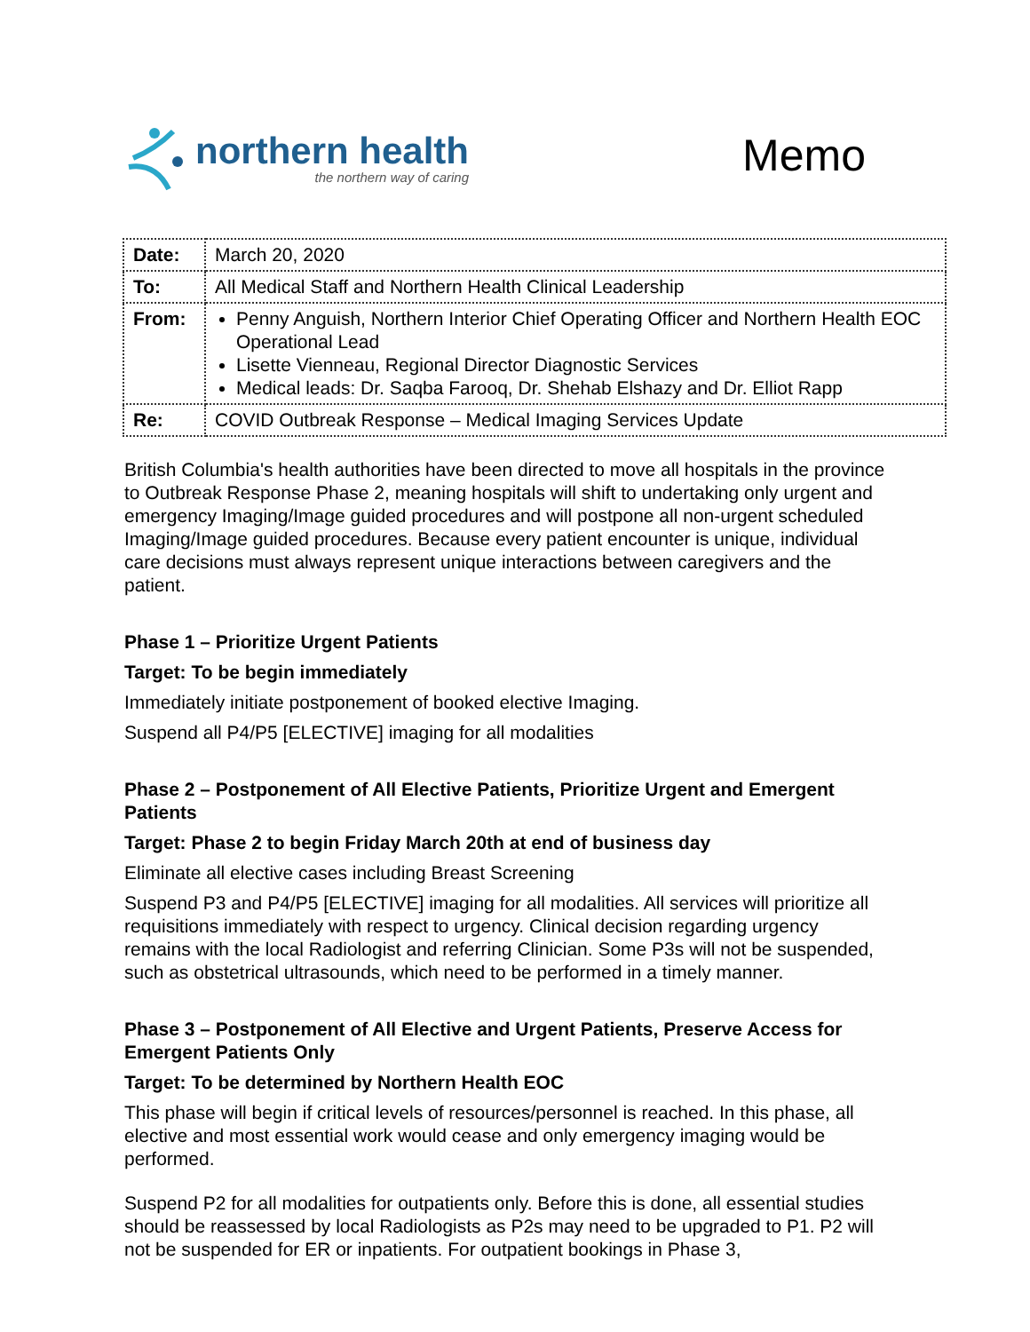northern health
the northern way of caring
Memo
| Date: | March 20, 2020 |
| To: | All Medical Staff and Northern Health Clinical Leadership |
| From: | Penny Anguish, Northern Interior Chief Operating Officer and Northern Health EOC Operational Lead Lisette Vienneau, Regional Director Diagnostic Services Medical leads: Dr. Saqba Farooq, Dr. Shehab Elshazy and Dr. Elliot Rapp |
| Re: | COVID Outbreak Response – Medical Imaging Services Update |
British Columbia's health authorities have been directed to move all hospitals in the province to Outbreak Response Phase 2, meaning hospitals will shift to undertaking only urgent and emergency Imaging/Image guided procedures and will postpone all non-urgent scheduled Imaging/Image guided procedures. Because every patient encounter is unique, individual care decisions must always represent unique interactions between caregivers and the patient.
Phase 1 – Prioritize Urgent Patients
Target: To be begin immediately
Immediately initiate postponement of booked elective Imaging.
Suspend all P4/P5 [ELECTIVE] imaging for all modalities
Phase 2 – Postponement of All Elective Patients, Prioritize Urgent and Emergent Patients
Target: Phase 2 to begin Friday March 20th at end of business day
Eliminate all elective cases including Breast Screening
Suspend P3 and P4/P5 [ELECTIVE] imaging for all modalities. All services will prioritize all requisitions immediately with respect to urgency. Clinical decision regarding urgency remains with the local Radiologist and referring Clinician. Some P3s will not be suspended, such as obstetrical ultrasounds, which need to be performed in a timely manner.
Phase 3 – Postponement of All Elective and Urgent Patients, Preserve Access for Emergent Patients Only
Target: To be determined by Northern Health EOC
This phase will begin if critical levels of resources/personnel is reached. In this phase, all elective and most essential work would cease and only emergency imaging would be performed.
Suspend P2 for all modalities for outpatients only. Before this is done, all essential studies should be reassessed by local Radiologists as P2s may need to be upgraded to P1. P2 will not be suspended for ER or inpatients. For outpatient bookings in Phase 3,